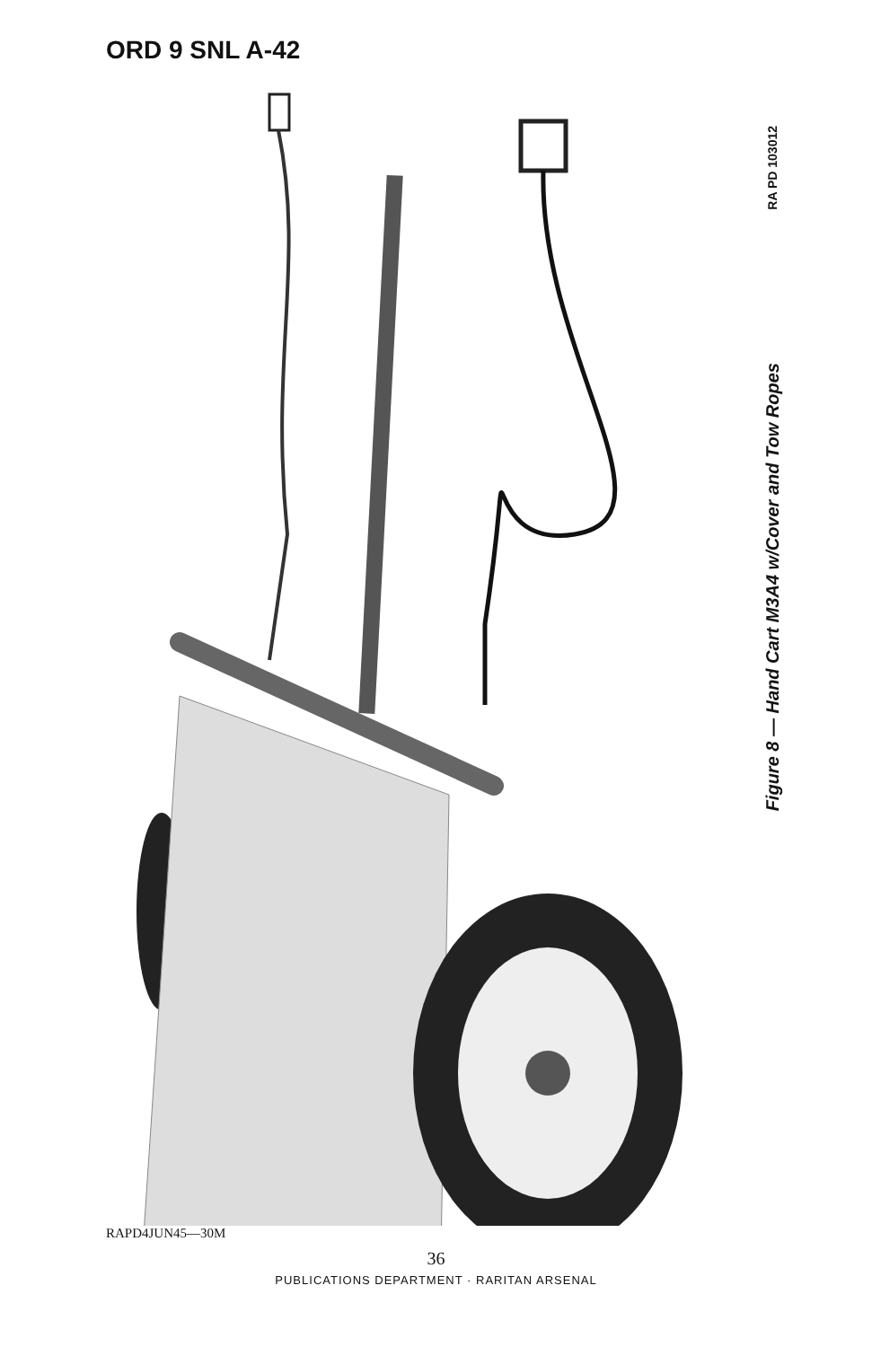ORD 9 SNL A-42
RA PD 103012
Figure 8 — Hand Cart M3A4 w/Cover and Tow Ropes
RAPD4JUN45—30M
36
PUBLICATIONS DEPARTMENT · RARITAN ARSENAL